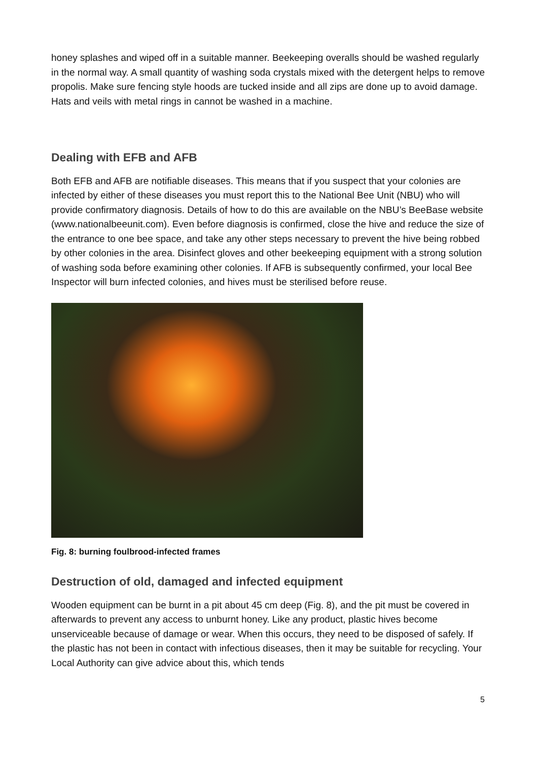honey splashes and wiped off in a suitable manner. Beekeeping overalls should be washed regularly in the normal way. A small quantity of washing soda crystals mixed with the detergent helps to remove propolis. Make sure fencing style hoods are tucked inside and all zips are done up to avoid damage. Hats and veils with metal rings in cannot be washed in a machine.
Dealing with EFB and AFB
Both EFB and AFB are notifiable diseases. This means that if you suspect that your colonies are infected by either of these diseases you must report this to the National Bee Unit (NBU) who will provide confirmatory diagnosis. Details of how to do this are available on the NBU’s BeeBase website (www.nationalbeeunit.com). Even before diagnosis is confirmed, close the hive and reduce the size of the entrance to one bee space, and take any other steps necessary to prevent the hive being robbed by other colonies in the area. Disinfect gloves and other beekeeping equipment with a strong solution of washing soda before examining other colonies. If AFB is subsequently confirmed, your local Bee Inspector will burn infected colonies, and hives must be sterilised before reuse.
Fig. 8: burning foulbrood-infected frames
Destruction of old, damaged and infected equipment
Wooden equipment can be burnt in a pit about 45 cm deep (Fig. 8), and the pit must be covered in afterwards to prevent any access to unburnt honey. Like any product, plastic hives become unserviceable because of damage or wear. When this occurs, they need to be disposed of safely. If the plastic has not been in contact with infectious diseases, then it may be suitable for recycling. Your Local Authority can give advice about this, which tends
5